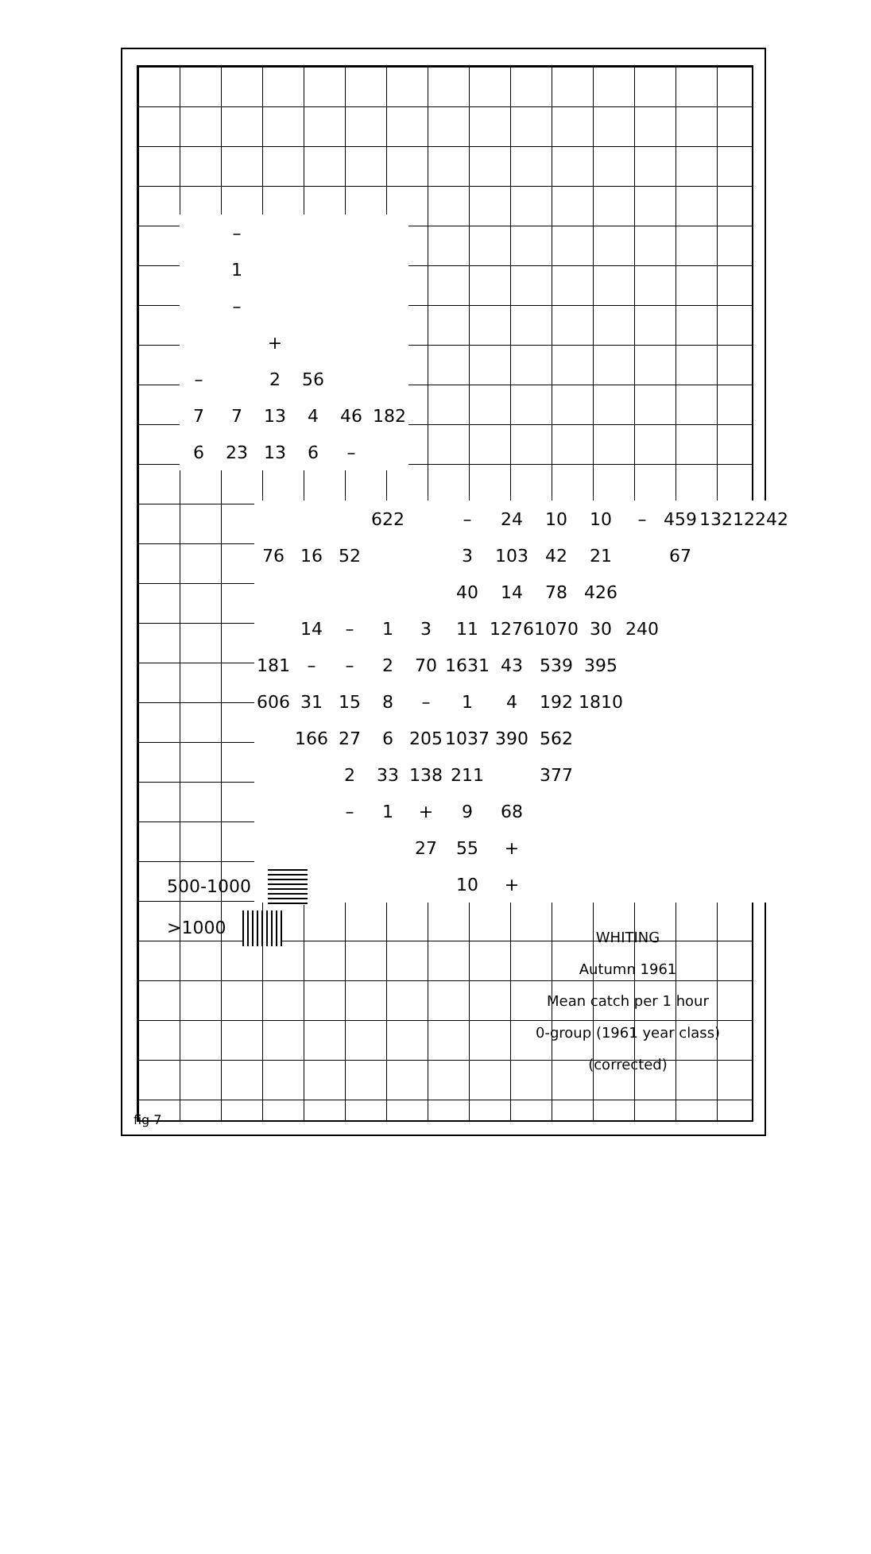| | – | | | | |
| | 1 | | | | |
| | – | | | | |
| | | + | | | |
| – | | 2 | 56 | | |
| 7 | 7 | 13 | 4 | 46 | 182 |
| 6 | 23 | 13 | 6 | – | |
| | | | 622 | | – | 24 | 10 | 10 | – | 459 | 1321 | 2242 |
| 76 | 16 | 52 | | | 3 | 103 | 42 | 21 | | 67 | | |
| | | | | | 40 | 14 | 78 | 426 | | | | |
| | 14 | – | 1 | 3 | 11 | 1276 | 1070 | 30 | 240 | | | |
| 181 | – | – | 2 | 70 | 1631 | 43 | 539 | 395 | | | | |
| 606 | 31 | 15 | 8 | – | 1 | 4 | 192 | 1810 | | | | |
| | 166 | 27 | 6 | 205 | 1037 | 390 | 562 | | | | | |
| | | 2 | 33 | 138 | 211 | | 377 | | | | | |
| | | – | 1 | + | 9 | 68 | | | | | | |
| | | | | 27 | 55 | + | | | | | | |
| | | | | | 10 | + | | | | | | |
500-1000
>1000
WHITING
Autumn 1961
Mean catch per 1 hour
0-group (1961 year class)
(corrected)
fig 7